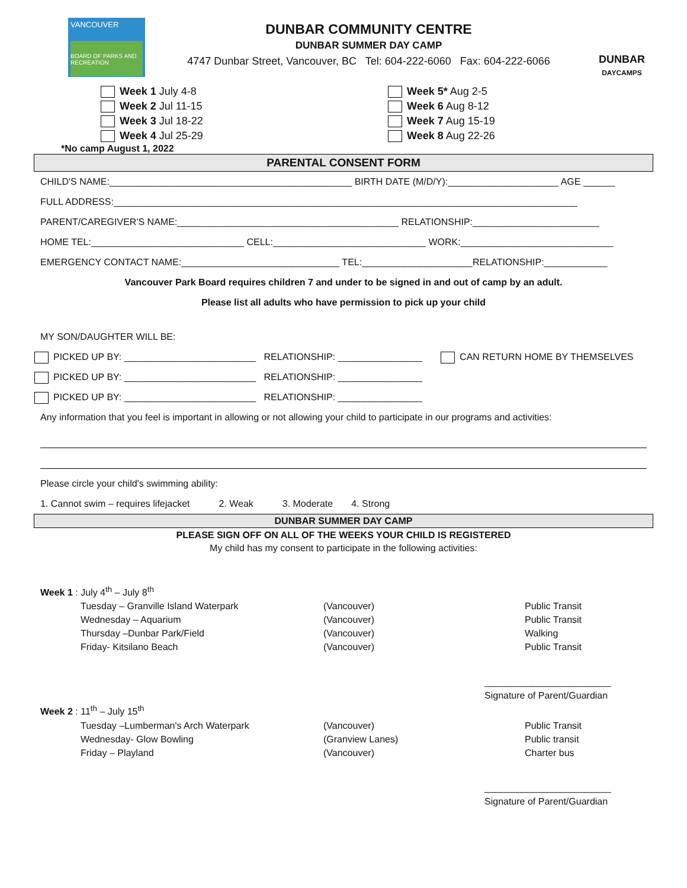VANCOUVER
BOARD OF PARKS AND RECREATION
DUNBAR COMMUNITY CENTRE
DUNBAR SUMMER DAY CAMP
4747 Dunbar Street, Vancouver, BC Tel: 604-222-6060 Fax: 604-222-6066
DUNBAR
DAYCAMPS
Week 1 July 4-8
Week 2 Jul 11-15
Week 3 Jul 18-22
Week 4 Jul 25-29
Week 5* Aug 2-5
Week 6 Aug 8-12
Week 7 Aug 15-19
Week 8 Aug 22-26
*No camp August 1, 2022
PARENTAL CONSENT FORM
CHILD'S NAME:______________________________________________ BIRTH DATE (M/D/Y):_____________________ AGE ______
FULL ADDRESS:________________________________________________________________________________________
PARENT/CAREGIVER'S NAME:__________________________________________ RELATIONSHIP:________________________
HOME TEL:_____________________________ CELL:_____________________________ WORK:_____________________________
EMERGENCY CONTACT NAME:______________________________ TEL:_____________________RELATIONSHIP:____________
Vancouver Park Board requires children 7 and under to be signed in and out of camp by an adult.
Please list all adults who have permission to pick up your child
MY SON/DAUGHTER WILL BE:
PICKED UP BY: _________________________ RELATIONSHIP: ________________ CAN RETURN HOME BY THEMSELVES
PICKED UP BY: _________________________ RELATIONSHIP: ________________
PICKED UP BY: _________________________ RELATIONSHIP: ________________
Any information that you feel is important in allowing or not allowing your child to participate in our programs and activities:
Please circle your child's swimming ability:
1. Cannot swim – requires lifejacket 2. Weak 3. Moderate 4. Strong
DUNBAR SUMMER DAY CAMP
PLEASE SIGN OFF ON ALL OF THE WEEKS YOUR CHILD IS REGISTERED
My child has my consent to participate in the following activities:
Week 1 : July 4<sup>th</sup> – July 8<sup>th</sup>
Tuesday – Granville Island Waterpark
(Vancouver)
Public Transit
Wednesday – Aquarium
(Vancouver)
Public Transit
Thursday –Dunbar Park/Field
(Vancouver)
Walking
Friday- Kitsilano Beach
(Vancouver)
Public Transit
________________________
Signature of Parent/Guardian
Week 2 : 11<sup>th</sup> – July 15<sup>th</sup>
Tuesday –Lumberman's Arch Waterpark
(Vancouver)
Public Transit
Wednesday- Glow Bowling
(Granview Lanes)
Public transit
Friday – Playland
(Vancouver)
Charter bus
________________________
Signature of Parent/Guardian